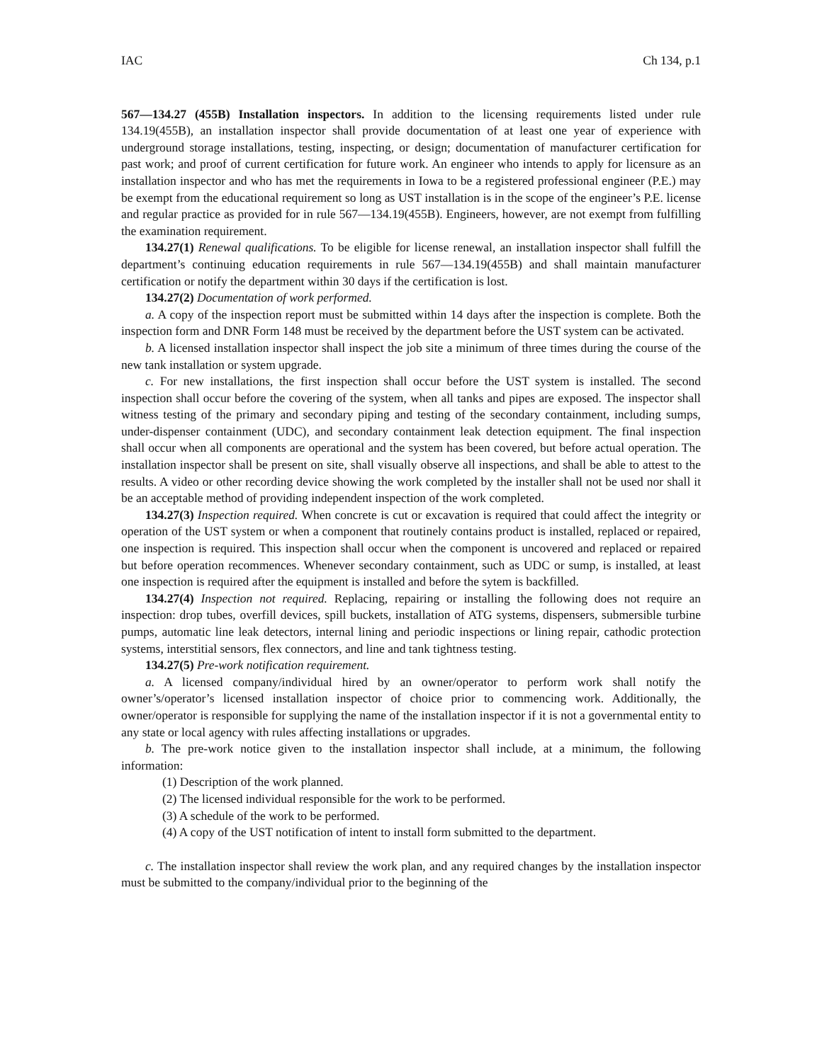IAC Ch 134, p.1
567—134.27 (455B) Installation inspectors. In addition to the licensing requirements listed under rule 134.19(455B), an installation inspector shall provide documentation of at least one year of experience with underground storage installations, testing, inspecting, or design; documentation of manufacturer certification for past work; and proof of current certification for future work. An engineer who intends to apply for licensure as an installation inspector and who has met the requirements in Iowa to be a registered professional engineer (P.E.) may be exempt from the educational requirement so long as UST installation is in the scope of the engineer’s P.E. license and regular practice as provided for in rule 567—134.19(455B). Engineers, however, are not exempt from fulfilling the examination requirement.
134.27(1) Renewal qualifications. To be eligible for license renewal, an installation inspector shall fulfill the department’s continuing education requirements in rule 567—134.19(455B) and shall maintain manufacturer certification or notify the department within 30 days if the certification is lost.
134.27(2) Documentation of work performed.
a. A copy of the inspection report must be submitted within 14 days after the inspection is complete. Both the inspection form and DNR Form 148 must be received by the department before the UST system can be activated.
b. A licensed installation inspector shall inspect the job site a minimum of three times during the course of the new tank installation or system upgrade.
c. For new installations, the first inspection shall occur before the UST system is installed. The second inspection shall occur before the covering of the system, when all tanks and pipes are exposed. The inspector shall witness testing of the primary and secondary piping and testing of the secondary containment, including sumps, under-dispenser containment (UDC), and secondary containment leak detection equipment. The final inspection shall occur when all components are operational and the system has been covered, but before actual operation. The installation inspector shall be present on site, shall visually observe all inspections, and shall be able to attest to the results. A video or other recording device showing the work completed by the installer shall not be used nor shall it be an acceptable method of providing independent inspection of the work completed.
134.27(3) Inspection required. When concrete is cut or excavation is required that could affect the integrity or operation of the UST system or when a component that routinely contains product is installed, replaced or repaired, one inspection is required. This inspection shall occur when the component is uncovered and replaced or repaired but before operation recommences. Whenever secondary containment, such as UDC or sump, is installed, at least one inspection is required after the equipment is installed and before the sytem is backfilled.
134.27(4) Inspection not required. Replacing, repairing or installing the following does not require an inspection: drop tubes, overfill devices, spill buckets, installation of ATG systems, dispensers, submersible turbine pumps, automatic line leak detectors, internal lining and periodic inspections or lining repair, cathodic protection systems, interstitial sensors, flex connectors, and line and tank tightness testing.
134.27(5) Pre-work notification requirement.
a. A licensed company/individual hired by an owner/operator to perform work shall notify the owner’s/operator’s licensed installation inspector of choice prior to commencing work. Additionally, the owner/operator is responsible for supplying the name of the installation inspector if it is not a governmental entity to any state or local agency with rules affecting installations or upgrades.
b. The pre-work notice given to the installation inspector shall include, at a minimum, the following information:
(1) Description of the work planned.
(2) The licensed individual responsible for the work to be performed.
(3) A schedule of the work to be performed.
(4) A copy of the UST notification of intent to install form submitted to the department.
c. The installation inspector shall review the work plan, and any required changes by the installation inspector must be submitted to the company/individual prior to the beginning of the